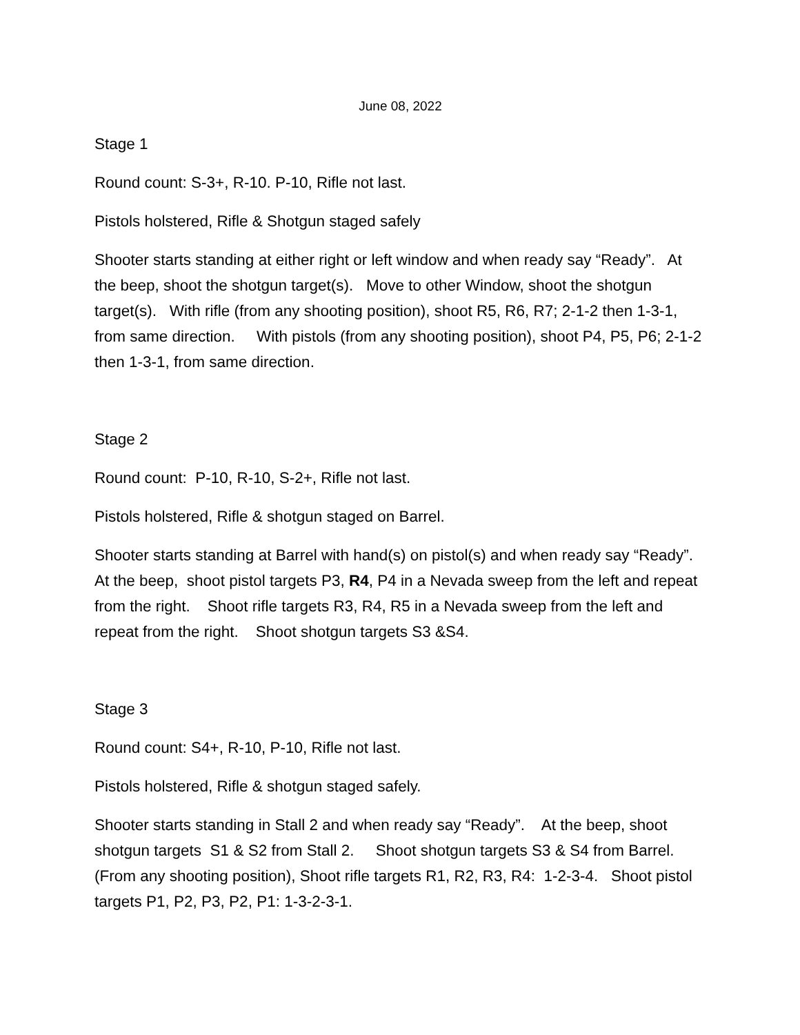June 08, 2022
Stage 1
Round count: S-3+, R-10. P-10, Rifle not last.
Pistols holstered, Rifle & Shotgun staged safely
Shooter starts standing at either right or left window and when ready say “Ready”. At the beep, shoot the shotgun target(s). Move to other Window, shoot the shotgun target(s). With rifle (from any shooting position), shoot R5, R6, R7; 2-1-2 then 1-3-1, from same direction. With pistols (from any shooting position), shoot P4, P5, P6; 2-1-2 then 1-3-1, from same direction.
Stage 2
Round count: P-10, R-10, S-2+, Rifle not last.
Pistols holstered, Rifle & shotgun staged on Barrel.
Shooter starts standing at Barrel with hand(s) on pistol(s) and when ready say “Ready”. At the beep, shoot pistol targets P3, R4, P4 in a Nevada sweep from the left and repeat from the right. Shoot rifle targets R3, R4, R5 in a Nevada sweep from the left and repeat from the right. Shoot shotgun targets S3 &S4.
Stage 3
Round count: S4+, R-10, P-10, Rifle not last.
Pistols holstered, Rifle & shotgun staged safely.
Shooter starts standing in Stall 2 and when ready say “Ready”. At the beep, shoot shotgun targets S1 & S2 from Stall 2. Shoot shotgun targets S3 & S4 from Barrel. (From any shooting position), Shoot rifle targets R1, R2, R3, R4: 1-2-3-4. Shoot pistol targets P1, P2, P3, P2, P1: 1-3-2-3-1.